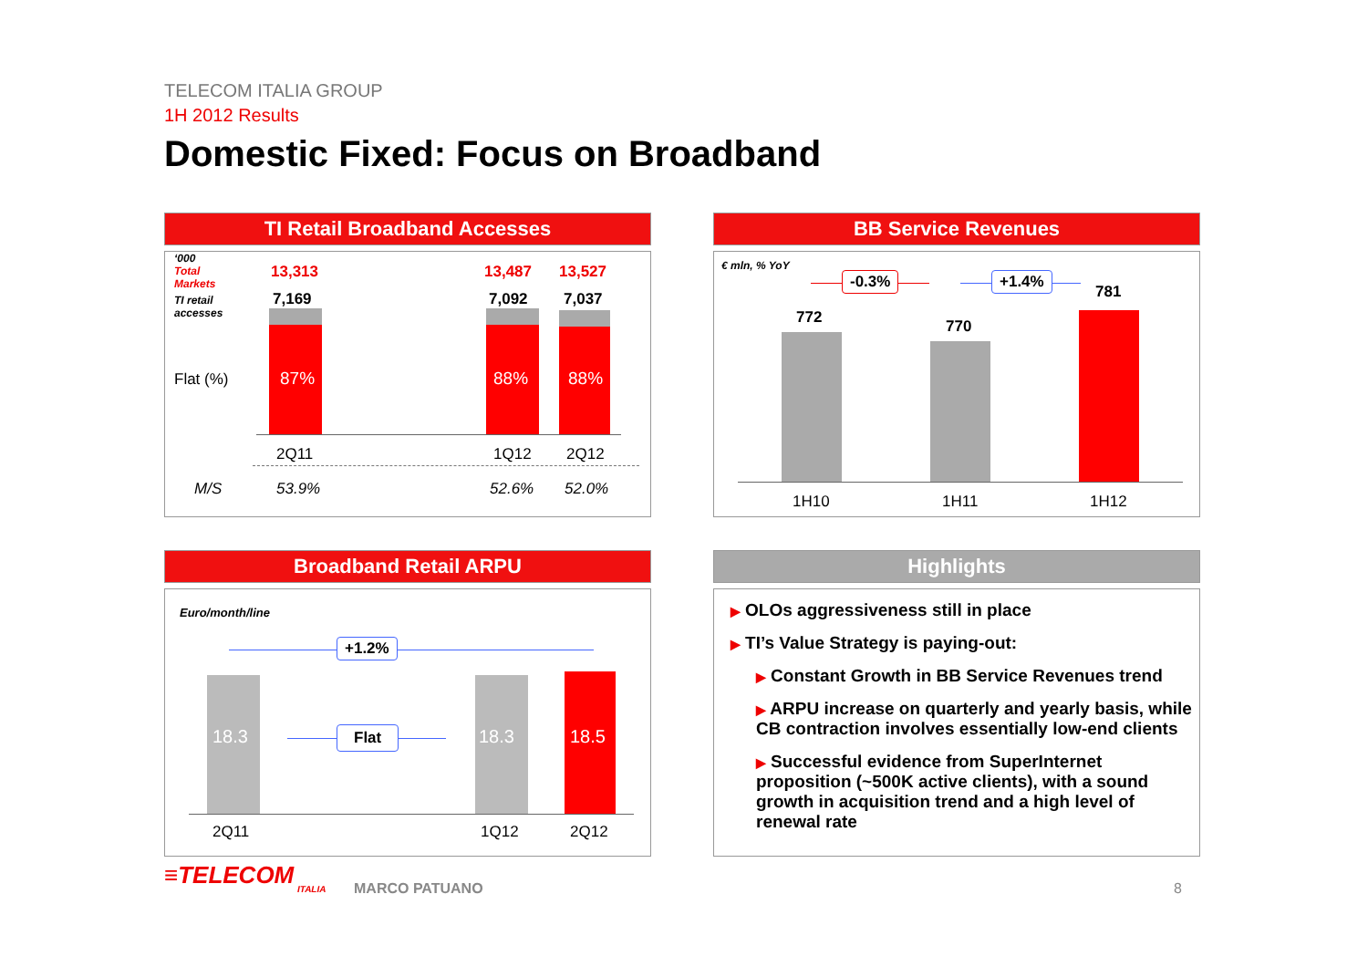TELECOM ITALIA GROUP
1H 2012 Results
Domestic Fixed: Focus on Broadband
TI Retail Broadband Accesses
‘000
Total
Markets
TI retail
accesses
Flat (%)
13,313 13,487 13,527
7,169 7,092 7,037
87% 88% 88%
2Q11 1Q12 2Q12
M/S 53.9% 52.6% 52.0%
BB Service Revenues
€ mln, % YoY
-0.3% +1.4%
772 770
781
1H10 1H11 1H12
Broadband Retail ARPU
Euro/month/line
+1.2%
Flat
18.3 18.3 18.5
2Q11 1Q12 2Q12
Highlights
▶ OLOs aggressiveness still in place
▶ TI’s Value Strategy is paying-out:
▶ Constant Growth in BB Service Revenues trend
▶ ARPU increase on quarterly and yearly basis, while CB contraction involves essentially low-end clients
▶ Successful evidence from SuperInternet proposition (~500K active clients), with a sound growth in acquisition trend and a high level of renewal rate
≡TELECOM
ITALIA
MARCO PATUANO 8